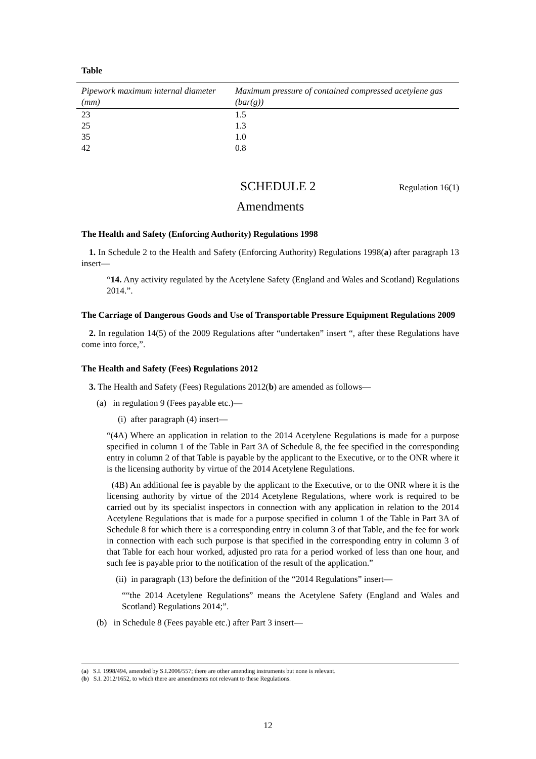Table
| Pipework maximum internal diameter (mm) | Maximum pressure of contained compressed acetylene gas (bar(g)) |
| --- | --- |
| 23 | 1.5 |
| 25 | 1.3 |
| 35 | 1.0 |
| 42 | 0.8 |
SCHEDULE 2
Regulation 16(1)
Amendments
The Health and Safety (Enforcing Authority) Regulations 1998
1. In Schedule 2 to the Health and Safety (Enforcing Authority) Regulations 1998(a) after paragraph 13 insert—
“14. Any activity regulated by the Acetylene Safety (England and Wales and Scotland) Regulations 2014.”.
The Carriage of Dangerous Goods and Use of Transportable Pressure Equipment Regulations 2009
2. In regulation 14(5) of the 2009 Regulations after “undertaken” insert “, after these Regulations have come into force,”.
The Health and Safety (Fees) Regulations 2012
3. The Health and Safety (Fees) Regulations 2012(b) are amended as follows—
(a) in regulation 9 (Fees payable etc.)—
(i) after paragraph (4) insert—
“(4A) Where an application in relation to the 2014 Acetylene Regulations is made for a purpose specified in column 1 of the Table in Part 3A of Schedule 8, the fee specified in the corresponding entry in column 2 of that Table is payable by the applicant to the Executive, or to the ONR where it is the licensing authority by virtue of the 2014 Acetylene Regulations.
(4B) An additional fee is payable by the applicant to the Executive, or to the ONR where it is the licensing authority by virtue of the 2014 Acetylene Regulations, where work is required to be carried out by its specialist inspectors in connection with any application in relation to the 2014 Acetylene Regulations that is made for a purpose specified in column 1 of the Table in Part 3A of Schedule 8 for which there is a corresponding entry in column 3 of that Table, and the fee for work in connection with each such purpose is that specified in the corresponding entry in column 3 of that Table for each hour worked, adjusted pro rata for a period worked of less than one hour, and such fee is payable prior to the notification of the result of the application.”
(ii) in paragraph (13) before the definition of the “2014 Regulations” insert—
““the 2014 Acetylene Regulations” means the Acetylene Safety (England and Wales and Scotland) Regulations 2014;”.
(b) in Schedule 8 (Fees payable etc.) after Part 3 insert—
(a) S.I. 1998/494, amended by S.I.2006/557; there are other amending instruments but none is relevant.
(b) S.I. 2012/1652, to which there are amendments not relevant to these Regulations.
12